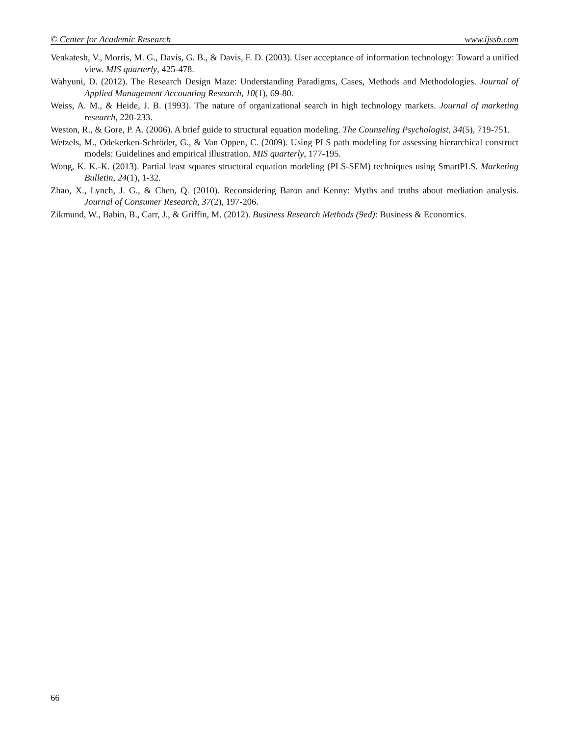© Center for Academic Research www.ijssb.com
Venkatesh, V., Morris, M. G., Davis, G. B., & Davis, F. D. (2003). User acceptance of information technology: Toward a unified view. MIS quarterly, 425-478.
Wahyuni, D. (2012). The Research Design Maze: Understanding Paradigms, Cases, Methods and Methodologies. Journal of Applied Management Accounting Research, 10(1), 69-80.
Weiss, A. M., & Heide, J. B. (1993). The nature of organizational search in high technology markets. Journal of marketing research, 220-233.
Weston, R., & Gore, P. A. (2006). A brief guide to structural equation modeling. The Counseling Psychologist, 34(5), 719-751.
Wetzels, M., Odekerken-Schröder, G., & Van Oppen, C. (2009). Using PLS path modeling for assessing hierarchical construct models: Guidelines and empirical illustration. MIS quarterly, 177-195.
Wong, K. K.-K. (2013). Partial least squares structural equation modeling (PLS-SEM) techniques using SmartPLS. Marketing Bulletin, 24(1), 1-32.
Zhao, X., Lynch, J. G., & Chen, Q. (2010). Reconsidering Baron and Kenny: Myths and truths about mediation analysis. Journal of Consumer Research, 37(2), 197-206.
Zikmund, W., Babin, B., Carr, J., & Griffin, M. (2012). Business Research Methods (9ed): Business & Economics.
66